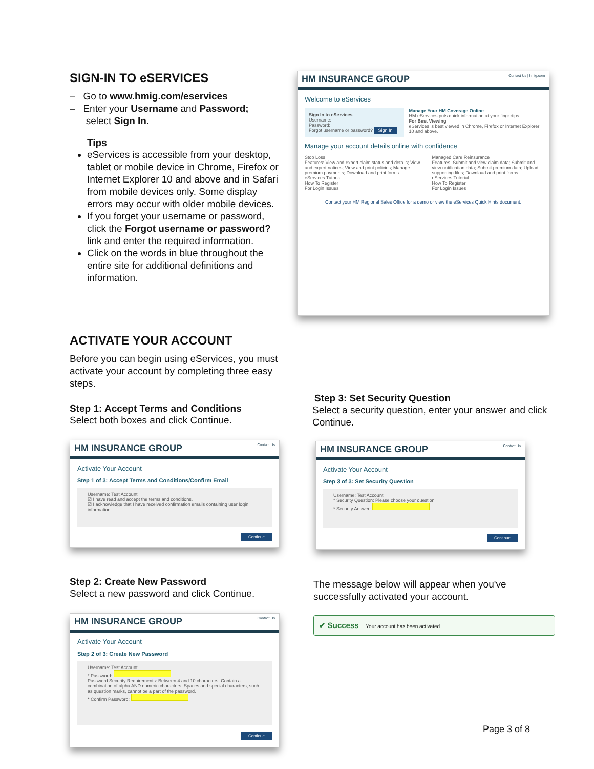SIGN-IN TO eSERVICES
– Go to www.hmig.com/eservices
– Enter your Username and Password;
select Sign In.
Tips
eServices is accessible from your desktop, tablet or mobile device in Chrome, Firefox or Internet Explorer 10 and above and in Safari from mobile devices only. Some display errors may occur with older mobile devices.
If you forget your username or password, click the Forgot username or password? link and enter the required information.
Click on the words in blue throughout the entire site for additional definitions and information.
ACTIVATE YOUR ACCOUNT
Before you can begin using eServices, you must activate your account by completing three easy steps.
Step 1: Accept Terms and Conditions
Select both boxes and click Continue.
HM INSURANCE GROUP Contact Us
Activate Your Account
Step 1 of 3: Accept Terms and Conditions/Confirm Email
Username: Test Account
☑ I have read and accept the terms and conditions.
☑ I acknowledge that I have received confirmation emails containing user login information.
Continue
Step 2: Create New Password
Select a new password and click Continue.
HM INSURANCE GROUP Contact Us
Activate Your Account
Step 2 of 3: Create New Password
Username: Test Account
* Password:
Password Security Requirements: Between 4 and 10 characters. Contain a combination of alpha AND numeric characters. Spaces and special characters, such as question marks, cannot be a part of the password.
* Confirm Password:
Continue
HM INSURANCE GROUP Contact Us | hmig.com
Welcome to eServices
Sign In to eServices
Username:
Password:
Forgot username or password? Sign In
Manage Your HM Coverage Online
HM eServices puts quick information at your fingertips.
For Best Viewing
eServices is best viewed in Chrome, Firefox or Internet Explorer 10 and above.
Manage your account details online with confidence
Stop Loss
Features: View and expert claim status and details; View and expert notices; View and print policies; Manage premium payments; Download and print forms
eServices Tutorial
How To Register
For Login Issues
Managed Care Reinsurance
Features: Submit and view claim data; Submit and view notification data; Submit premium data; Upload supporting files; Download and print forms
eServices Tutorial
How To Register
For Login Issues
Contact your HM Regional Sales Office for a demo or view the eServices Quick Hints document.
Step 3: Set Security Question
Select a security question, enter your answer and click Continue.
HM INSURANCE GROUP Contact Us
Activate Your Account
Step 3 of 3: Set Security Question
Username: Test Account
* Security Question: Please choose your question
* Security Answer:
Continue
The message below will appear when you've successfully activated your account.
✔ Success Your account has been activated.
Page 3 of 8